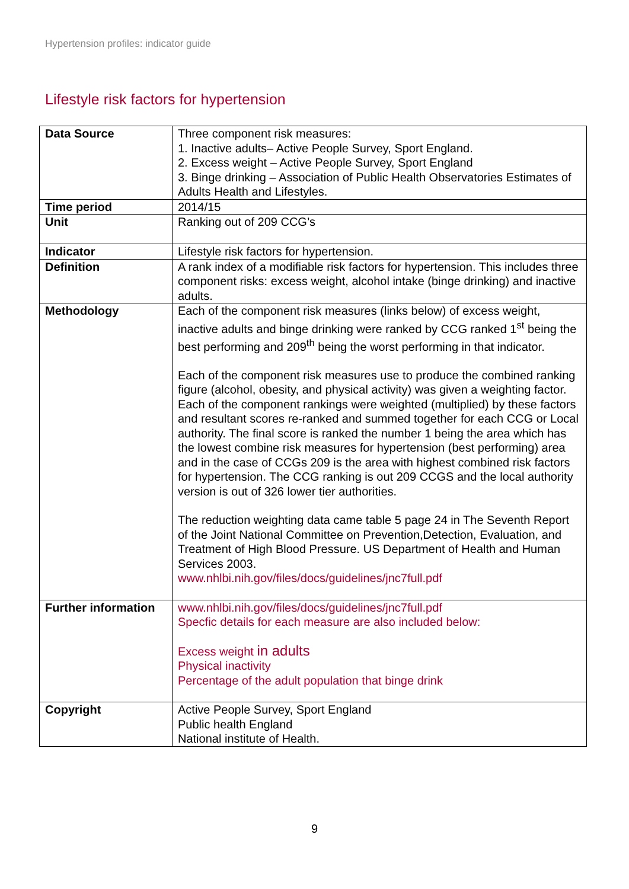Hypertension profiles: indicator guide
Lifestyle risk factors for hypertension
| Data Source | Three component risk measures: 1. Inactive adults– Active People Survey, Sport England. 2. Excess weight – Active People Survey, Sport England 3. Binge drinking – Association of Public Health Observatories Estimates of Adults Health and Lifestyles. |
| Time period | 2014/15 |
| Unit | Ranking out of 209 CCG’s |
| Indicator | Lifestyle risk factors for hypertension. |
| Definition | A rank index of a modifiable risk factors for hypertension. This includes three component risks: excess weight, alcohol intake (binge drinking) and inactive adults. |
| Methodology | Each of the component risk measures (links below) of excess weight, inactive adults and binge drinking were ranked by CCG ranked 1<sup>st</sup> being the best performing and 209<sup>th</sup> being the worst performing in that indicator. Each of the component risk measures use to produce the combined ranking figure (alcohol, obesity, and physical activity) was given a weighting factor. Each of the component rankings were weighted (multiplied) by these factors and resultant scores re-ranked and summed together for each CCG or Local authority. The final score is ranked the number 1 being the area which has the lowest combine risk measures for hypertension (best performing) area and in the case of CCGs 209 is the area with highest combined risk factors for hypertension. The CCG ranking is out 209 CCGS and the local authority version is out of 326 lower tier authorities. The reduction weighting data came table 5 page 24 in The Seventh Report of the Joint National Committee on Prevention,Detection, Evaluation, and Treatment of High Blood Pressure. US Department of Health and Human Services 2003. www.nhlbi.nih.gov/files/docs/guidelines/jnc7full.pdf |
| Further information | www.nhlbi.nih.gov/files/docs/guidelines/jnc7full.pdf Specfic details for each measure are also included below: Excess weight in adults Physical inactivity Percentage of the adult population that binge drink |
| Copyright | Active People Survey, Sport England Public health England National institute of Health. |
9